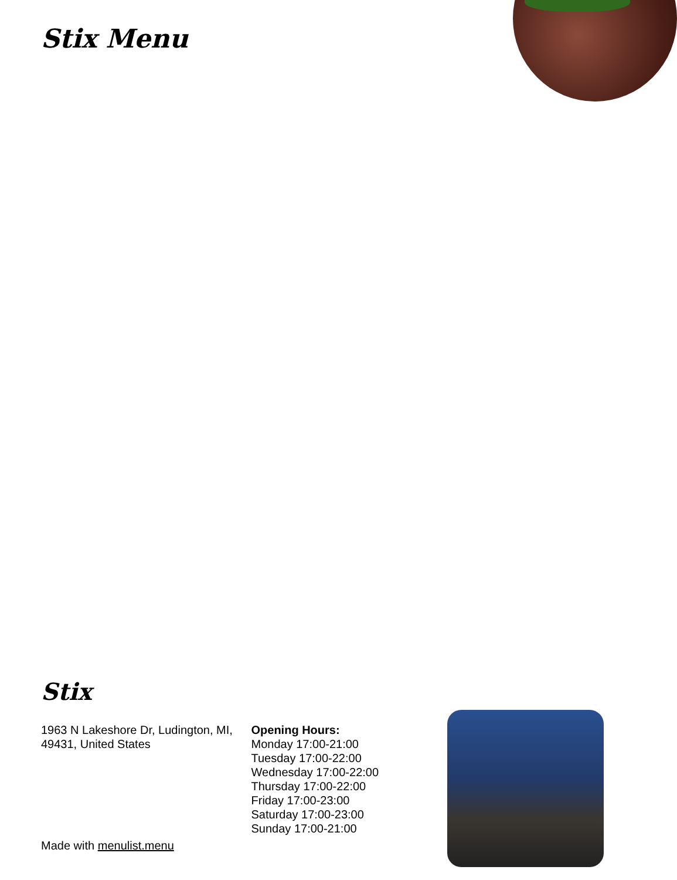Stix Menu
Stix
1963 N Lakeshore Dr, Ludington, MI, 49431, United States
Opening Hours:
Monday 17:00-21:00
Tuesday 17:00-22:00
Wednesday 17:00-22:00
Thursday 17:00-22:00
Friday 17:00-23:00
Saturday 17:00-23:00
Sunday 17:00-21:00
Made with menulist.menu